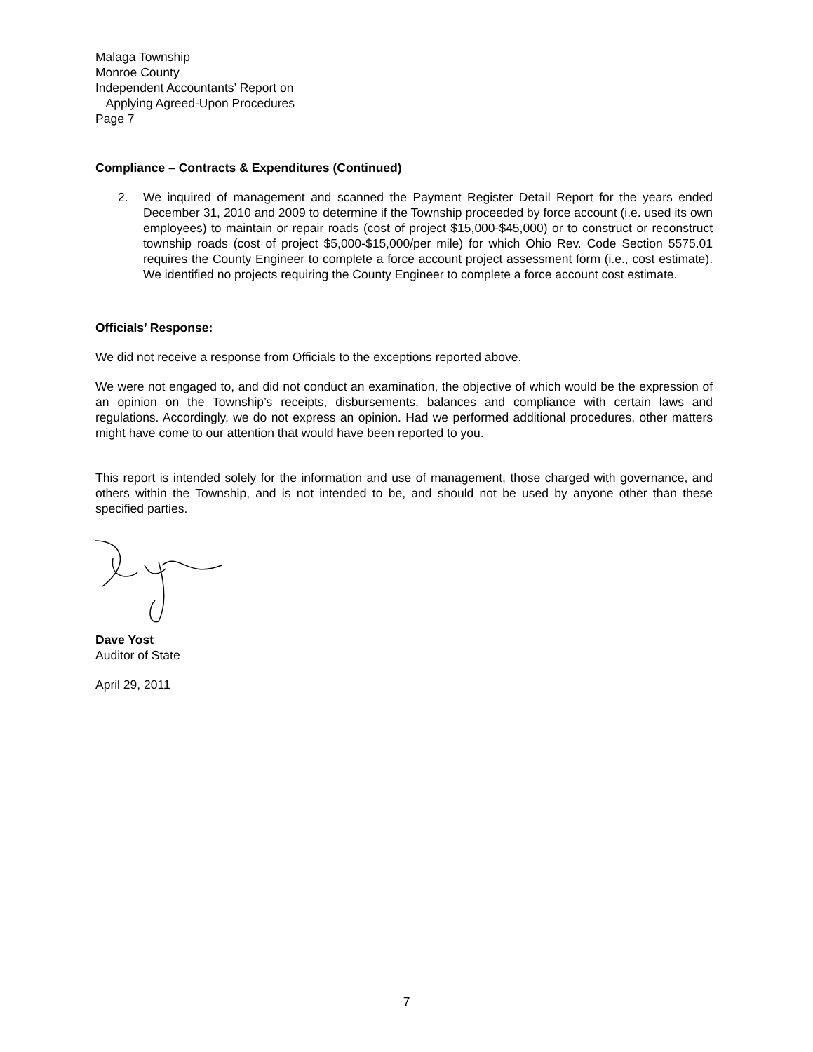Malaga Township
Monroe County
Independent Accountants’ Report on
Applying Agreed-Upon Procedures
Page 7
Compliance – Contracts & Expenditures (Continued)
2. We inquired of management and scanned the Payment Register Detail Report for the years ended December 31, 2010 and 2009 to determine if the Township proceeded by force account (i.e. used its own employees) to maintain or repair roads (cost of project $15,000-$45,000) or to construct or reconstruct township roads (cost of project $5,000-$15,000/per mile) for which Ohio Rev. Code Section 5575.01 requires the County Engineer to complete a force account project assessment form (i.e., cost estimate). We identified no projects requiring the County Engineer to complete a force account cost estimate.
Officials’ Response:
We did not receive a response from Officials to the exceptions reported above.
We were not engaged to, and did not conduct an examination, the objective of which would be the expression of an opinion on the Township’s receipts, disbursements, balances and compliance with certain laws and regulations. Accordingly, we do not express an opinion. Had we performed additional procedures, other matters might have come to our attention that would have been reported to you.
This report is intended solely for the information and use of management, those charged with governance, and others within the Township, and is not intended to be, and should not be used by anyone other than these specified parties.
Dave Yost
Auditor of State
April 29, 2011
7